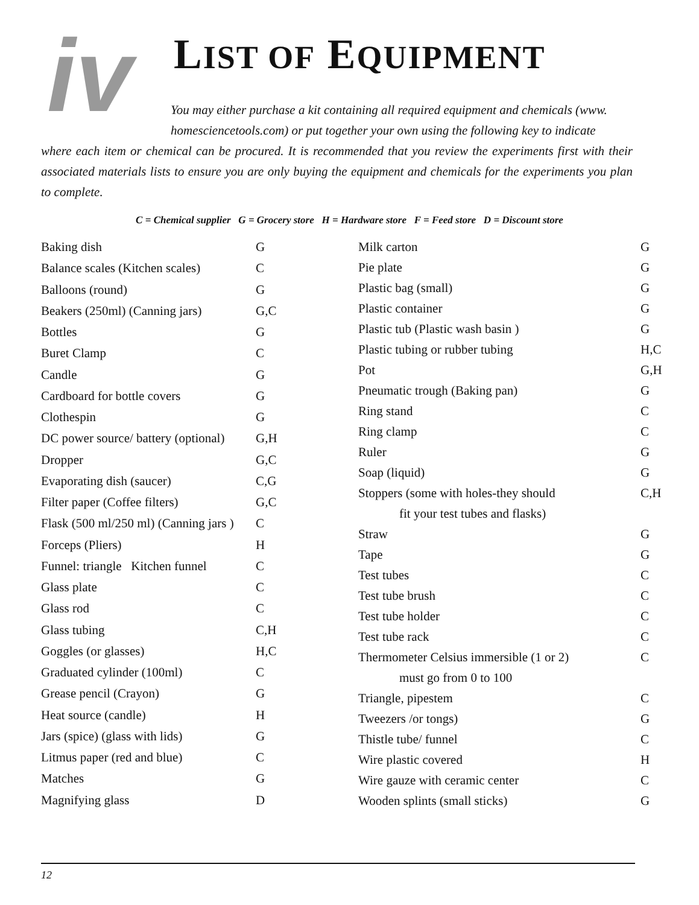iv LIST OF EQUIPMENT
You may either purchase a kit containing all required equipment and chemicals (www.
homesciencetools.com) or put together your own using the following key to indicate
where each item or chemical can be procured. It is recommended that you review the experiments first with their associated materials lists to ensure you are only buying the equipment and chemicals for the experiments you plan to complete.
C = Chemical supplier G = Grocery store H = Hardware store F = Feed store D = Discount store
| Baking dish | G |
| Balance scales (Kitchen scales) | C |
| Balloons (round) | G |
| Beakers (250ml) (Canning jars) | G,C |
| Bottles | G |
| Buret Clamp | C |
| Candle | G |
| Cardboard for bottle covers | G |
| Clothespin | G |
| DC power source/ battery (optional) | G,H |
| Dropper | G,C |
| Evaporating dish (saucer) | C,G |
| Filter paper (Coffee filters) | G,C |
| Flask (500 ml/250 ml) (Canning jars ) | C |
| Forceps (Pliers) | H |
| Funnel: triangle Kitchen funnel | C |
| Glass plate | C |
| Glass rod | C |
| Glass tubing | C,H |
| Goggles (or glasses) | H,C |
| Graduated cylinder (100ml) | C |
| Grease pencil (Crayon) | G |
| Heat source (candle) | H |
| Jars (spice) (glass with lids) | G |
| Litmus paper (red and blue) | C |
| Matches | G |
| Magnifying glass | D |
| Milk carton | G |
| Pie plate | G |
| Plastic bag (small) | G |
| Plastic container | G |
| Plastic tub (Plastic wash basin ) | G |
| Plastic tubing or rubber tubing | H,C |
| Pot | G,H |
| Pneumatic trough (Baking pan) | G |
| Ring stand | C |
| Ring clamp | C |
| Ruler | G |
| Soap (liquid) | G |
| Stoppers (some with holes-they should | C,H |
| fit your test tubes and flasks) | |
| Straw | G |
| Tape | G |
| Test tubes | C |
| Test tube brush | C |
| Test tube holder | C |
| Test tube rack | C |
| Thermometer Celsius immersible (1 or 2) | C |
| must go from 0 to 100 | |
| Triangle, pipestem | C |
| Tweezers /or tongs) | G |
| Thistle tube/ funnel | C |
| Wire plastic covered | H |
| Wire gauze with ceramic center | C |
| Wooden splints (small sticks) | G |
12